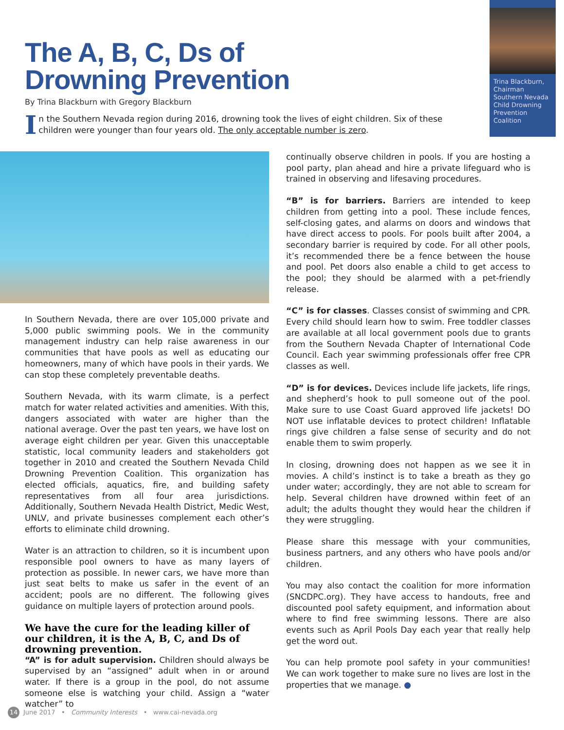The A, B, C, Ds of
Drowning Prevention
By Trina Blackburn with Gregory Blackburn
In the Southern Nevada region during 2016, drowning took the lives of eight children. Six of these children were younger than four years old. The only acceptable number is zero.
Trina Blackburn, Chairman Southern Nevada Child Drowning Prevention Coalition
In Southern Nevada, there are over 105,000 private and 5,000 public swimming pools. We in the community management industry can help raise awareness in our communities that have pools as well as educating our homeowners, many of which have pools in their yards. We can stop these completely preventable deaths.
Southern Nevada, with its warm climate, is a perfect match for water related activities and amenities. With this, dangers associated with water are higher than the national average. Over the past ten years, we have lost on average eight children per year. Given this unacceptable statistic, local community leaders and stakeholders got together in 2010 and created the Southern Nevada Child Drowning Prevention Coalition. This organization has elected officials, aquatics, fire, and building safety representatives from all four area jurisdictions. Additionally, Southern Nevada Health District, Medic West, UNLV, and private businesses complement each other’s efforts to eliminate child drowning.
Water is an attraction to children, so it is incumbent upon responsible pool owners to have as many layers of protection as possible. In newer cars, we have more than just seat belts to make us safer in the event of an accident; pools are no different. The following gives guidance on multiple layers of protection around pools.
We have the cure for the leading killer of our children, it is the A, B, C, and Ds of drowning prevention.
“A” is for adult supervision. Children should always be supervised by an “assigned” adult when in or around water. If there is a group in the pool, do not assume someone else is watching your child. Assign a “water watcher” to
continually observe children in pools. If you are hosting a pool party, plan ahead and hire a private lifeguard who is trained in observing and lifesaving procedures.
“B” is for barriers. Barriers are intended to keep children from getting into a pool. These include fences, self-closing gates, and alarms on doors and windows that have direct access to pools. For pools built after 2004, a secondary barrier is required by code. For all other pools, it’s recommended there be a fence between the house and pool. Pet doors also enable a child to get access to the pool; they should be alarmed with a pet-friendly release.
“C” is for classes. Classes consist of swimming and CPR. Every child should learn how to swim. Free toddler classes are available at all local government pools due to grants from the Southern Nevada Chapter of International Code Council. Each year swimming professionals offer free CPR classes as well.
“D” is for devices. Devices include life jackets, life rings, and shepherd’s hook to pull someone out of the pool. Make sure to use Coast Guard approved life jackets! DO NOT use inflatable devices to protect children! Inflatable rings give children a false sense of security and do not enable them to swim properly.
In closing, drowning does not happen as we see it in movies. A child’s instinct is to take a breath as they go under water; accordingly, they are not able to scream for help. Several children have drowned within feet of an adult; the adults thought they would hear the children if they were struggling.
Please share this message with your communities, business partners, and any others who have pools and/or children.
You may also contact the coalition for more information (SNCDPC.org). They have access to handouts, free and discounted pool safety equipment, and information about where to find free swimming lessons. There are also events such as April Pools Day each year that really help get the word out.
You can help promote pool safety in your communities! We can work together to make sure no lives are lost in the properties that we manage. ●
14 June 2017 • Community Interests • www.cai-nevada.org